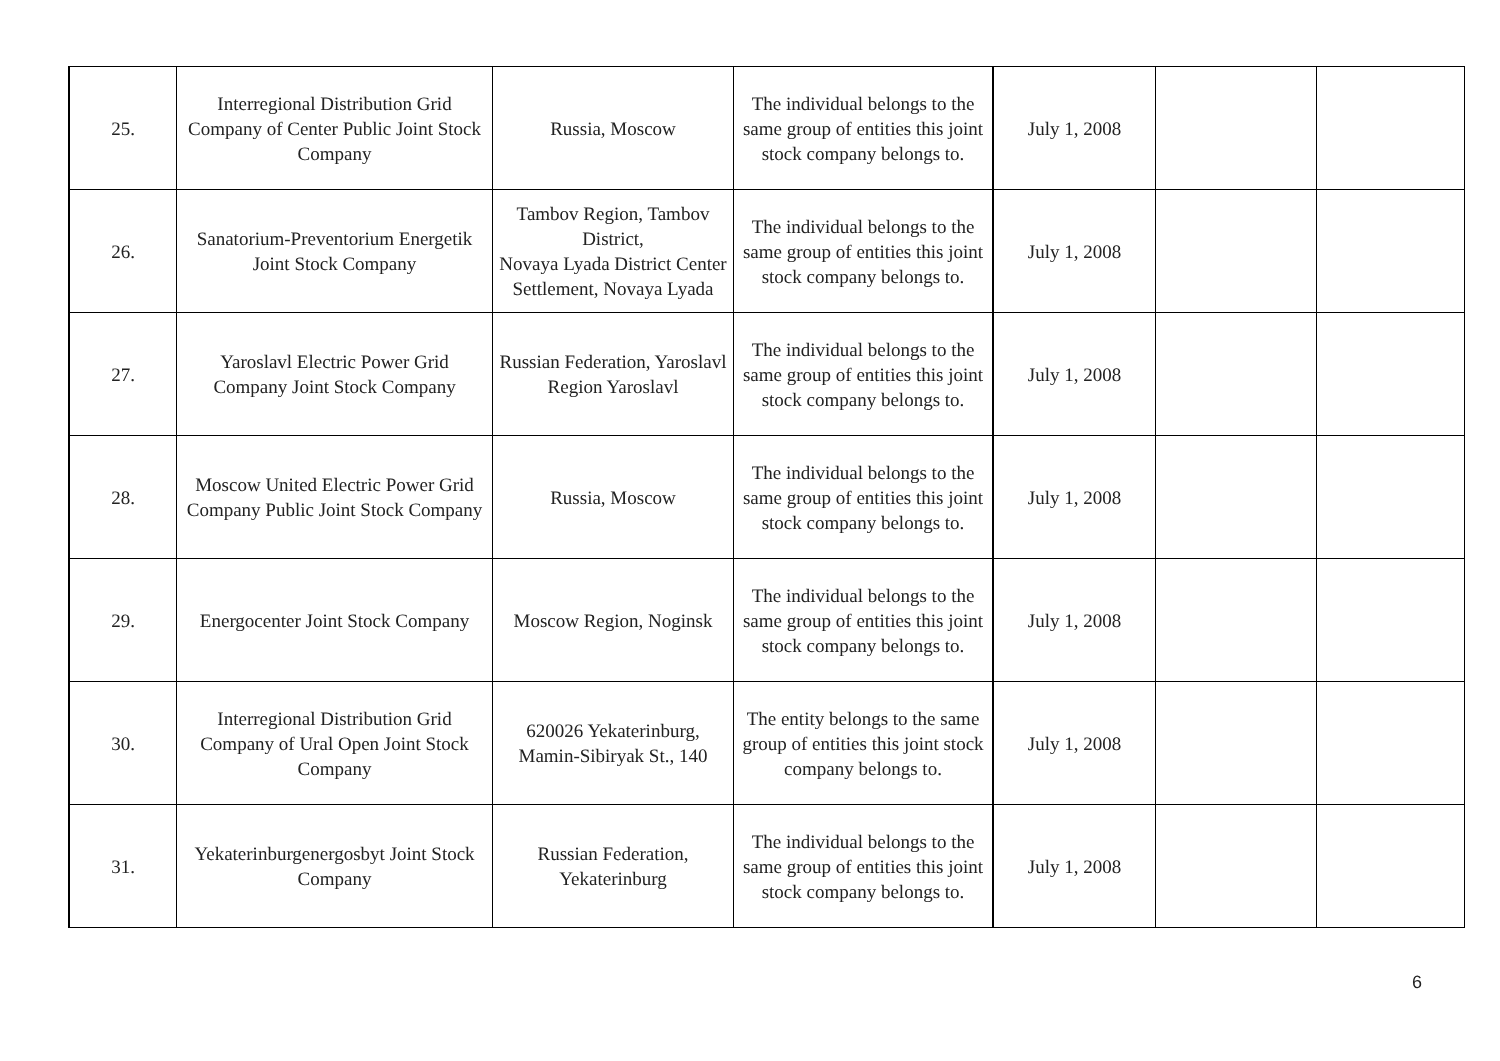| 25. | Interregional Distribution Grid Company of Center Public Joint Stock Company | Russia, Moscow | The individual belongs to the same group of entities this joint stock company belongs to. | July 1, 2008 | | |
| 26. | Sanatorium-Preventorium Energetik Joint Stock Company | Tambov Region, Tambov District, Novaya Lyada District Center Settlement, Novaya Lyada | The individual belongs to the same group of entities this joint stock company belongs to. | July 1, 2008 | | |
| 27. | Yaroslavl Electric Power Grid Company Joint Stock Company | Russian Federation, Yaroslavl Region Yaroslavl | The individual belongs to the same group of entities this joint stock company belongs to. | July 1, 2008 | | |
| 28. | Moscow United Electric Power Grid Company Public Joint Stock Company | Russia, Moscow | The individual belongs to the same group of entities this joint stock company belongs to. | July 1, 2008 | | |
| 29. | Energocenter Joint Stock Company | Moscow Region, Noginsk | The individual belongs to the same group of entities this joint stock company belongs to. | July 1, 2008 | | |
| 30. | Interregional Distribution Grid Company of Ural Open Joint Stock Company | 620026 Yekaterinburg, Mamin-Sibiryak St., 140 | The entity belongs to the same group of entities this joint stock company belongs to. | July 1, 2008 | | |
| 31. | Yekaterinburgenergosbyt Joint Stock Company | Russian Federation, Yekaterinburg | The individual belongs to the same group of entities this joint stock company belongs to. | July 1, 2008 | | |
6